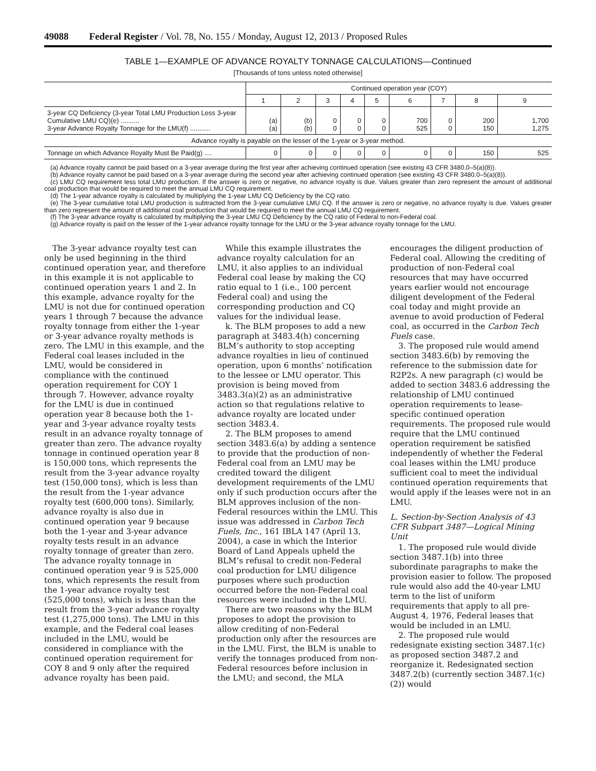49088 Federal Register / Vol. 78, No. 155 / Monday, August 12, 2013 / Proposed Rules
TABLE 1—EXAMPLE OF ADVANCE ROYALTY TONNAGE CALCULATIONS—Continued
[Thousands of tons unless noted otherwise]
| | Continued operation year (COY) | | | | | | | | |
| --- | --- | --- | --- | --- | --- | --- | --- | --- | --- |
| | 1 | 2 | 3 | 4 | 5 | 6 | 7 | 8 | 9 |
| 3-year CQ Deficiency (3-year Total LMU Production Less 3-year Cumulative LMU CQ)(e) .......... 3-year Advance Royalty Tonnage for the LMU(f) ........... | (a) (a) | (b) (b) | 0 0 | 0 0 | 0 0 | 700 525 | 0 0 | 200 150 | 1,700 1,275 |
| Advance royalty is payable on the lesser of the 1-year or 3-year method. | | | | | | | | | |
| Tonnage on which Advance Royalty Must Be Paid(g) .... | 0 | 0 | 0 | 0 | 0 | 0 | 0 | 150 | 525 |
(a) Advance royalty cannot be paid based on a 3-year average during the first year after achieving continued operation (see existing 43 CFR 3480.0–5(a)(8)).
(b) Advance royalty cannot be paid based on a 3-year average during the second year after achieving continued operation (see existing 43 CFR 3480.0–5(a)(8)).
(c) LMU CQ requirement less total LMU production. If the answer is zero or negative, no advance royalty is due. Values greater than zero represent the amount of additional coal production that would be required to meet the annual LMU CQ requirement.
(d) The 1-year advance royalty is calculated by multiplying the 1-year LMU CQ Deficiency by the CQ ratio.
(e) The 3-year cumulative total LMU production is subtracted from the 3-year cumulative LMU CQ. If the answer is zero or negative, no advance royalty is due. Values greater than zero represent the amount of additional coal production that would be required to meet the annual LMU CQ requirement.
(f) The 3-year advance royalty is calculated by multiplying the 3-year LMU CQ Deficiency by the CQ ratio of Federal to non-Federal coal.
(g) Advance royalty is paid on the lesser of the 1-year advance royalty tonnage for the LMU or the 3-year advance royalty tonnage for the LMU.
The 3-year advance royalty test can only be used beginning in the third continued operation year, and therefore in this example it is not applicable to continued operation years 1 and 2. In this example, advance royalty for the LMU is not due for continued operation years 1 through 7 because the advance royalty tonnage from either the 1-year or 3-year advance royalty methods is zero. The LMU in this example, and the Federal coal leases included in the LMU, would be considered in compliance with the continued operation requirement for COY 1 through 7. However, advance royalty for the LMU is due in continued operation year 8 because both the 1-year and 3-year advance royalty tests result in an advance royalty tonnage of greater than zero. The advance royalty tonnage in continued operation year 8 is 150,000 tons, which represents the result from the 3-year advance royalty test (150,000 tons), which is less than the result from the 1-year advance royalty test (600,000 tons). Similarly, advance royalty is also due in continued operation year 9 because both the 1-year and 3-year advance royalty tests result in an advance royalty tonnage of greater than zero. The advance royalty tonnage in continued operation year 9 is 525,000 tons, which represents the result from the 1-year advance royalty test (525,000 tons), which is less than the result from the 3-year advance royalty test (1,275,000 tons). The LMU in this example, and the Federal coal leases included in the LMU, would be considered in compliance with the continued operation requirement for COY 8 and 9 only after the required advance royalty has been paid.
While this example illustrates the advance royalty calculation for an LMU, it also applies to an individual Federal coal lease by making the CQ ratio equal to 1 (i.e., 100 percent Federal coal) and using the corresponding production and CQ values for the individual lease.
k. The BLM proposes to add a new paragraph at 3483.4(h) concerning BLM’s authority to stop accepting advance royalties in lieu of continued operation, upon 6 months’ notification to the lessee or LMU operator. This provision is being moved from 3483.3(a)(2) as an administrative action so that regulations relative to advance royalty are located under section 3483.4.
2. The BLM proposes to amend section 3483.6(a) by adding a sentence to provide that the production of non-Federal coal from an LMU may be credited toward the diligent development requirements of the LMU only if such production occurs after the BLM approves inclusion of the non-Federal resources within the LMU. This issue was addressed in Carbon Tech Fuels, Inc., 161 IBLA 147 (April 13, 2004), a case in which the Interior Board of Land Appeals upheld the BLM’s refusal to credit non-Federal coal production for LMU diligence purposes where such production occurred before the non-Federal coal resources were included in the LMU.
There are two reasons why the BLM proposes to adopt the provision to allow crediting of non-Federal production only after the resources are in the LMU. First, the BLM is unable to verify the tonnages produced from non-Federal resources before inclusion in the LMU; and second, the MLA encourages the diligent production of Federal coal. Allowing the crediting of production of non-Federal coal resources that may have occurred years earlier would not encourage diligent development of the Federal coal today and might provide an avenue to avoid production of Federal coal, as occurred in the Carbon Tech Fuels case.
3. The proposed rule would amend section 3483.6(b) by removing the reference to the submission date for R2P2s. A new paragraph (c) would be added to section 3483.6 addressing the relationship of LMU continued operation requirements to lease-specific continued operation requirements. The proposed rule would require that the LMU continued operation requirement be satisfied independently of whether the Federal coal leases within the LMU produce sufficient coal to meet the individual continued operation requirements that would apply if the leases were not in an LMU.
L. Section-by-Section Analysis of 43 CFR Subpart 3487—Logical Mining Unit
1. The proposed rule would divide section 3487.1(b) into three subordinate paragraphs to make the provision easier to follow. The proposed rule would also add the 40-year LMU term to the list of uniform requirements that apply to all pre-August 4, 1976, Federal leases that would be included in an LMU.
2. The proposed rule would redesignate existing section 3487.1(c) as proposed section 3487.2 and reorganize it. Redesignated section 3487.2(b) (currently section 3487.1(c)(2)) would